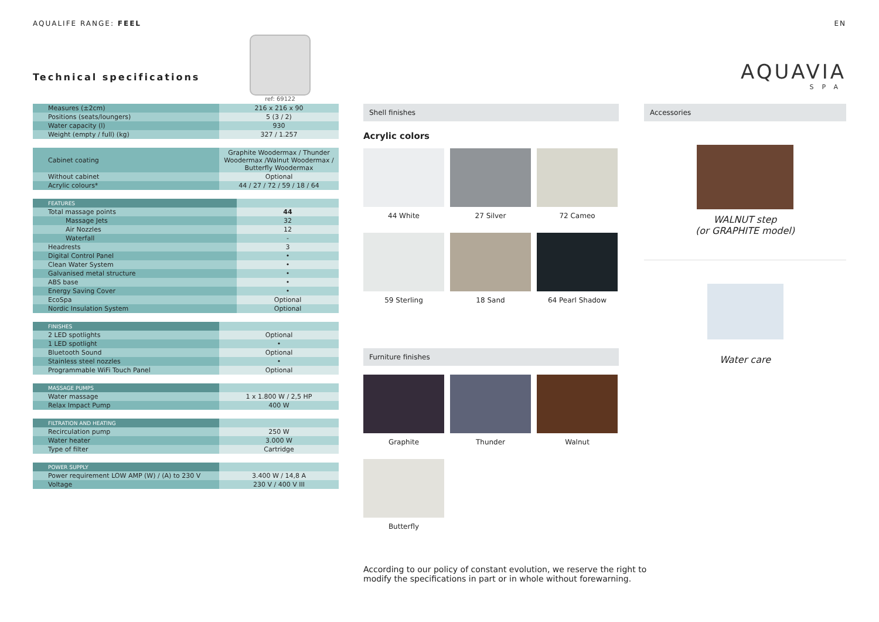AQUALIFE RANGE: FEEL EN
Technical specifications
ref: 69122
AQUAVIA
SPA
| Measures (±2cm) | 216 x 216 x 90 |
| Positions (seats/loungers) | 5 (3 / 2) |
| Water capacity (l) | 930 |
| Weight (empty / full) (kg) | 327 / 1.257 |
| Cabinet coating | Graphite Woodermax / Thunder Woodermax /Walnut Woodermax / Butterfly Woodermax |
| Without cabinet | Optional |
| Acrylic colours* | 44 / 27 / 72 / 59 / 18 / 64 |
| FEATURES | |
| --- | --- |
| Total massage points | 44 |
| Massage Jets | 32 |
| Air Nozzles | 12 |
| Waterfall | - |
| Headrests | 3 |
| Digital Control Panel | • |
| Clean Water System | • |
| Galvanised metal structure | • |
| ABS base | • |
| Energy Saving Cover | • |
| EcoSpa | Optional |
| Nordic Insulation System | Optional |
| FINISHES | |
| --- | --- |
| 2 LED spotlights | Optional |
| 1 LED spotlight | • |
| Bluetooth Sound | Optional |
| Stainless steel nozzles | • |
| Programmable WiFi Touch Panel | Optional |
| MASSAGE PUMPS | |
| --- | --- |
| Water massage | 1 x 1.800 W / 2,5 HP |
| Relax Impact Pump | 400 W |
| FILTRATION AND HEATING | |
| --- | --- |
| Recirculation pump | 250 W |
| Water heater | 3.000 W |
| Type of filter | Cartridge |
| POWER SUPPLY | |
| --- | --- |
| Power requirement LOW AMP (W) / (A) to 230 V | 3.400 W / 14,8 A |
| Voltage | 230 V / 400 V III |
Shell finishes
Acrylic colors
44 White 27 Silver 72 Cameo
59 Sterling 18 Sand 64 Pearl Shadow
Furniture finishes
Graphite Thunder Walnut
Butterfly
According to our policy of constant evolution, we reserve the right to modify the specifications in part or in whole without forewarning.
Accessories
WALNUT step
(or GRAPHITE model)
Water care